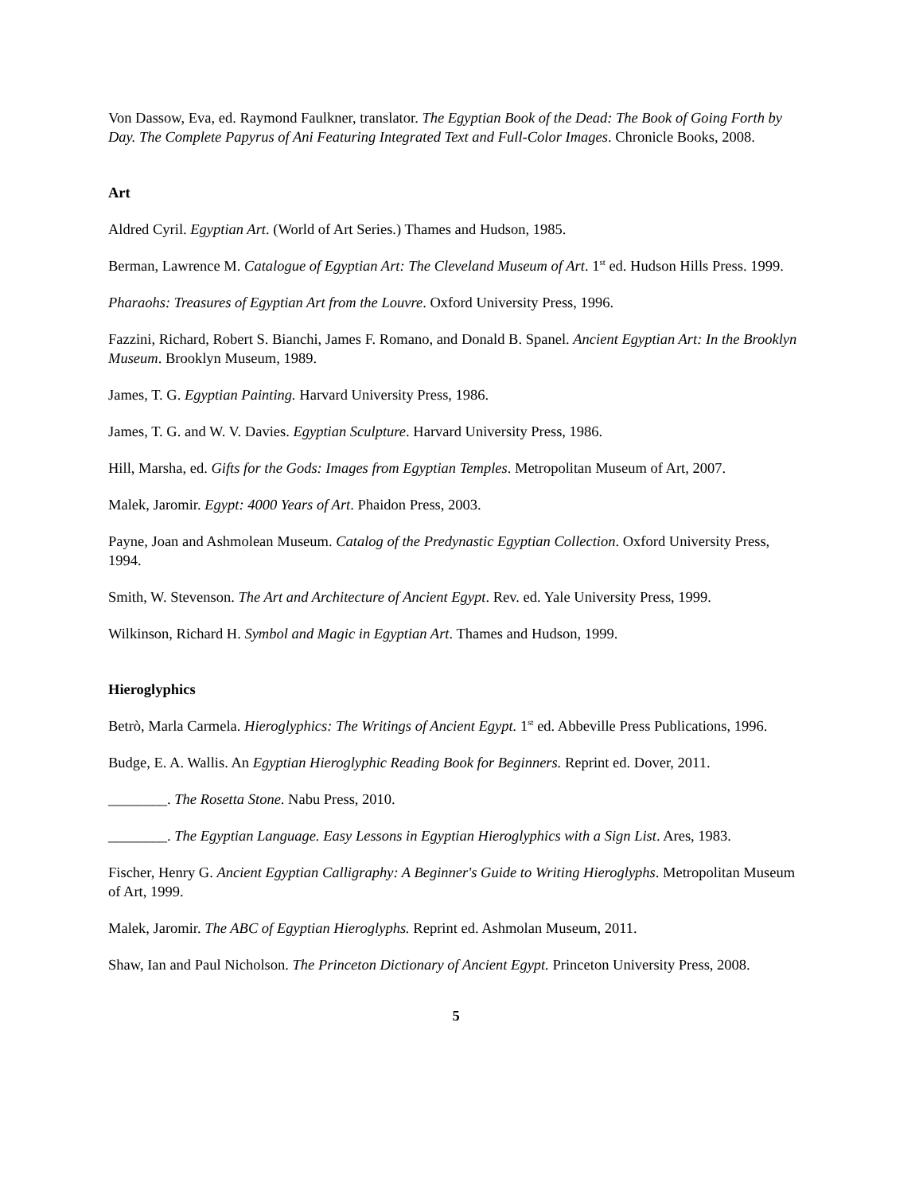Von Dassow, Eva, ed. Raymond Faulkner, translator. The Egyptian Book of the Dead: The Book of Going Forth by Day. The Complete Papyrus of Ani Featuring Integrated Text and Full-Color Images. Chronicle Books, 2008.
Art
Aldred Cyril. Egyptian Art. (World of Art Series.) Thames and Hudson, 1985.
Berman, Lawrence M. Catalogue of Egyptian Art: The Cleveland Museum of Art. 1<sup>st</sup> ed. Hudson Hills Press. 1999.
Pharaohs: Treasures of Egyptian Art from the Louvre. Oxford University Press, 1996.
Fazzini, Richard, Robert S. Bianchi, James F. Romano, and Donald B. Spanel. Ancient Egyptian Art: In the Brooklyn Museum. Brooklyn Museum, 1989.
James, T. G. Egyptian Painting. Harvard University Press, 1986.
James, T. G. and W. V. Davies. Egyptian Sculpture. Harvard University Press, 1986.
Hill, Marsha, ed. Gifts for the Gods: Images from Egyptian Temples. Metropolitan Museum of Art, 2007.
Malek, Jaromir. Egypt: 4000 Years of Art. Phaidon Press, 2003.
Payne, Joan and Ashmolean Museum. Catalog of the Predynastic Egyptian Collection. Oxford University Press, 1994.
Smith, W. Stevenson. The Art and Architecture of Ancient Egypt. Rev. ed. Yale University Press, 1999.
Wilkinson, Richard H. Symbol and Magic in Egyptian Art. Thames and Hudson, 1999.
Hieroglyphics
Betrò, Marla Carmela. Hieroglyphics: The Writings of Ancient Egypt. 1<sup>st</sup> ed. Abbeville Press Publications, 1996.
Budge, E. A. Wallis. An Egyptian Hieroglyphic Reading Book for Beginners. Reprint ed. Dover, 2011.
________. The Rosetta Stone. Nabu Press, 2010.
________. The Egyptian Language. Easy Lessons in Egyptian Hieroglyphics with a Sign List. Ares, 1983.
Fischer, Henry G. Ancient Egyptian Calligraphy: A Beginner's Guide to Writing Hieroglyphs. Metropolitan Museum of Art, 1999.
Malek, Jaromir. The ABC of Egyptian Hieroglyphs. Reprint ed. Ashmolan Museum, 2011.
Shaw, Ian and Paul Nicholson. The Princeton Dictionary of Ancient Egypt. Princeton University Press, 2008.
5